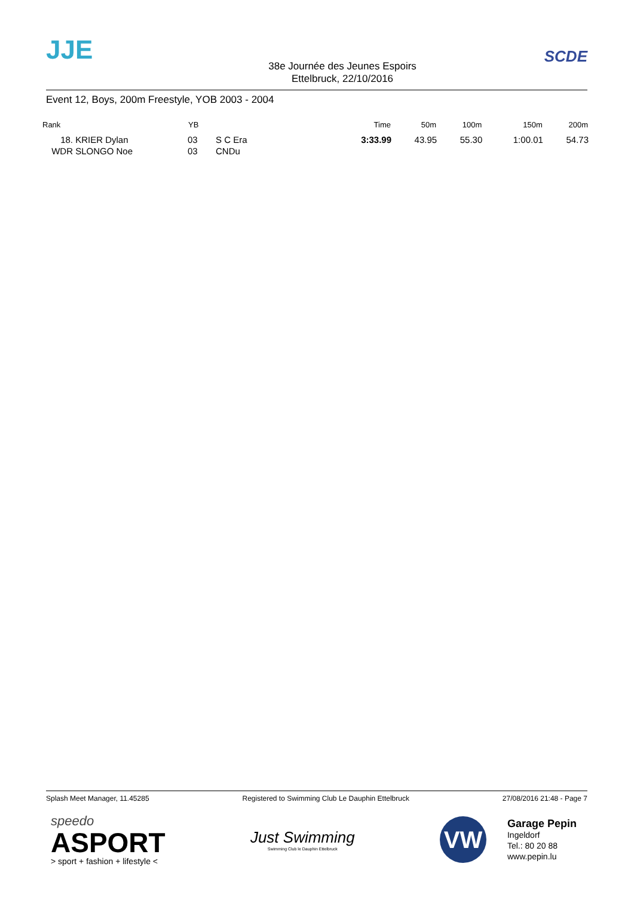JJE
38e Journée des Jeunes Espoirs
Ettelbruck, 22/10/2016
SCDE
Event 12, Boys, 200m Freestyle, YOB 2003 - 2004
| Rank | | YB | | Time | 50m | 100m | 150m | 200m |
| --- | --- | --- | --- | --- | --- | --- | --- | --- |
| 18. | KRIER Dylan | 03 | S C Era | 3:33.99 | 43.95 | 55.30 | 1:00.01 | 54.73 |
| WDR | SLONGO Noe | 03 | CNDu | | | | | |
Splash Meet Manager, 11.45285 Registered to Swimming Club Le Dauphin Ettelbruck 27/08/2016 21:48 - Page 7
speedo
ASPORT
> sport + fashion + lifestyle <
Just Swimming
Swimming Club le Dauphin Ettelbruck
VW
Garage Pepin
Ingeldorf
Tel.: 80 20 88
www.pepin.lu